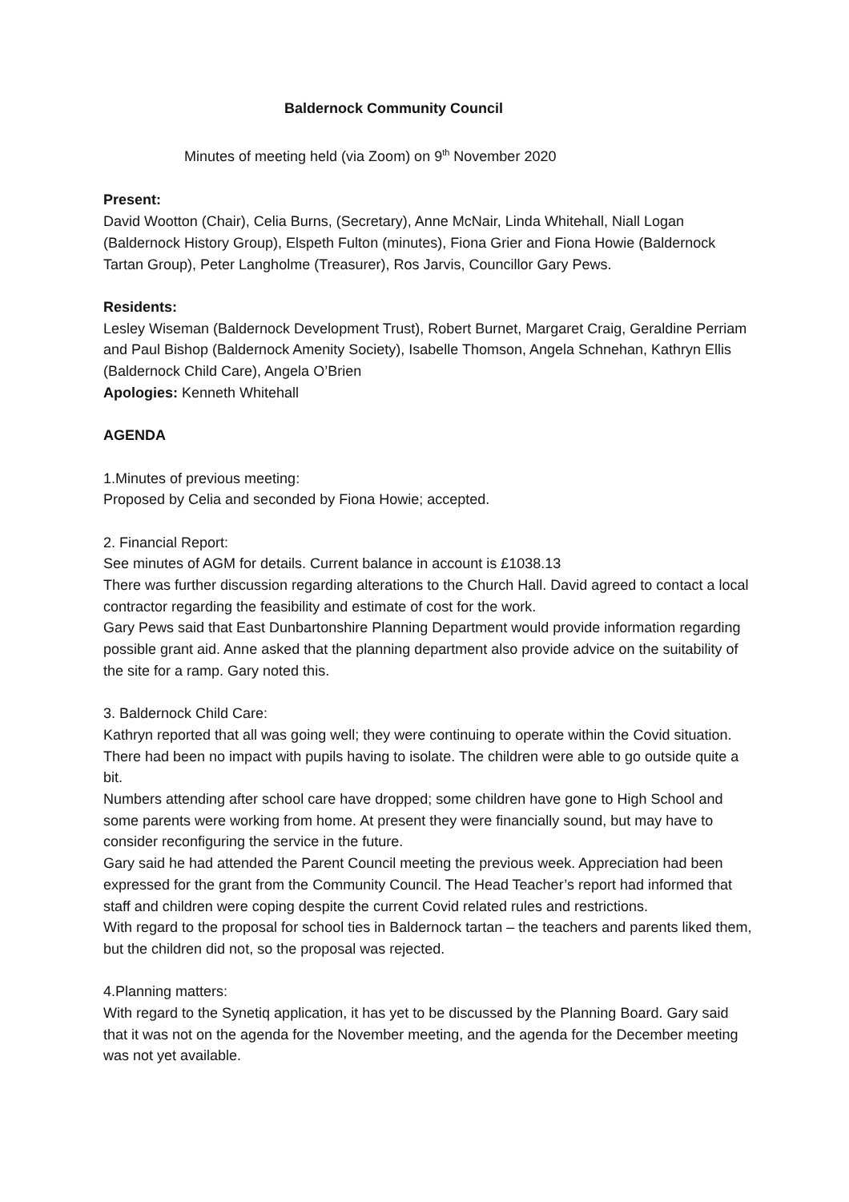Baldernock Community Council
Minutes of meeting held (via Zoom) on 9<sup>th</sup> November 2020
Present:
David Wootton (Chair), Celia Burns, (Secretary), Anne McNair, Linda Whitehall, Niall Logan (Baldernock History Group), Elspeth Fulton (minutes), Fiona Grier and Fiona Howie (Baldernock Tartan Group), Peter Langholme (Treasurer), Ros Jarvis, Councillor Gary Pews.
Residents:
Lesley Wiseman (Baldernock Development Trust), Robert Burnet, Margaret Craig, Geraldine Perriam and Paul Bishop (Baldernock Amenity Society), Isabelle Thomson, Angela Schnehan, Kathryn Ellis (Baldernock Child Care), Angela O’Brien
Apologies: Kenneth Whitehall
AGENDA
1.Minutes of previous meeting:
Proposed by Celia and seconded by Fiona Howie; accepted.
2. Financial Report:
See minutes of AGM for details. Current balance in account is £1038.13
There was further discussion regarding alterations to the Church Hall. David agreed to contact a local contractor regarding the feasibility and estimate of cost for the work.
Gary Pews said that East Dunbartonshire Planning Department would provide information regarding possible grant aid. Anne asked that the planning department also provide advice on the suitability of the site for a ramp. Gary noted this.
3. Baldernock Child Care:
Kathryn reported that all was going well; they were continuing to operate within the Covid situation. There had been no impact with pupils having to isolate. The children were able to go outside quite a bit.
Numbers attending after school care have dropped; some children have gone to High School and some parents were working from home. At present they were financially sound, but may have to consider reconfiguring the service in the future.
Gary said he had attended the Parent Council meeting the previous week. Appreciation had been expressed for the grant from the Community Council. The Head Teacher’s report had informed that staff and children were coping despite the current Covid related rules and restrictions.
With regard to the proposal for school ties in Baldernock tartan – the teachers and parents liked them, but the children did not, so the proposal was rejected.
4.Planning matters:
With regard to the Synetiq application, it has yet to be discussed by the Planning Board. Gary said that it was not on the agenda for the November meeting, and the agenda for the December meeting was not yet available.